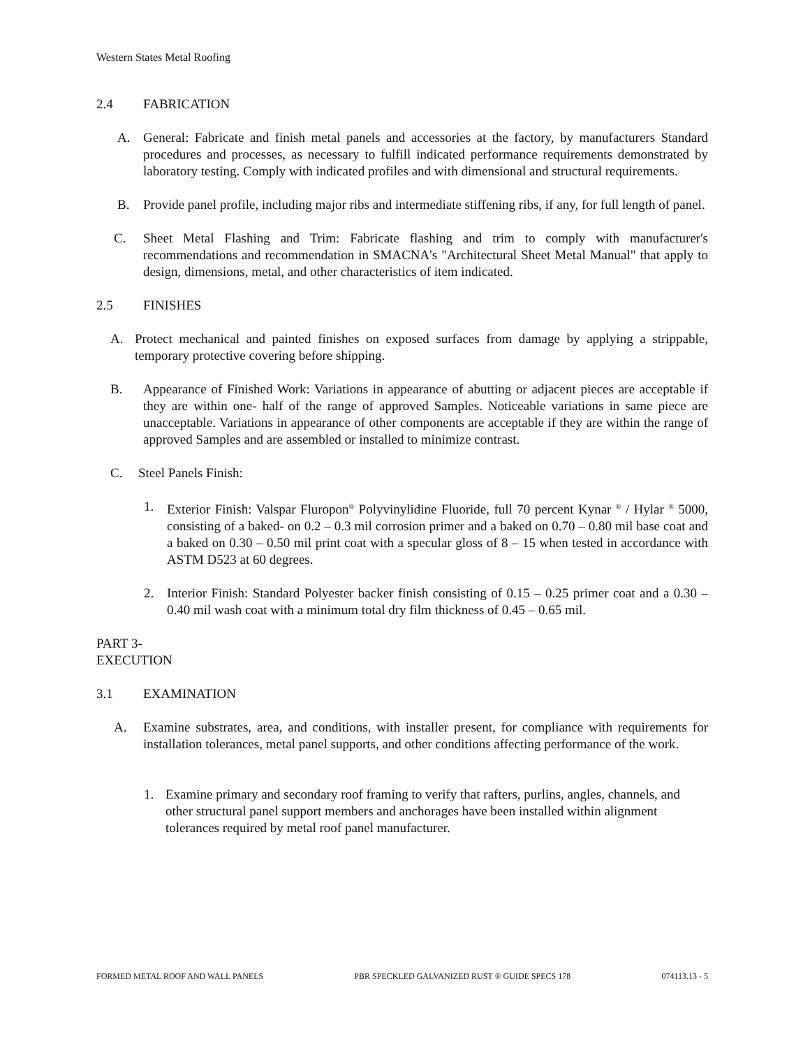Western States Metal Roofing
2.4 FABRICATION
A. General: Fabricate and finish metal panels and accessories at the factory, by manufacturers Standard procedures and processes, as necessary to fulfill indicated performance requirements demonstrated by laboratory testing. Comply with indicated profiles and with dimensional and structural requirements.
B. Provide panel profile, including major ribs and intermediate stiffening ribs, if any, for full length of panel.
C. Sheet Metal Flashing and Trim: Fabricate flashing and trim to comply with manufacturer's recommendations and recommendation in SMACNA's "Architectural Sheet Metal Manual" that apply to design, dimensions, metal, and other characteristics of item indicated.
2.5 FINISHES
A. Protect mechanical and painted finishes on exposed surfaces from damage by applying a strippable, temporary protective covering before shipping.
B. Appearance of Finished Work: Variations in appearance of abutting or adjacent pieces are acceptable if they are within one- half of the range of approved Samples. Noticeable variations in same piece are unacceptable. Variations in appearance of other components are acceptable if they are within the range of approved Samples and are assembled or installed to minimize contrast.
C. Steel Panels Finish:
1. Exterior Finish: Valspar Fluropon<sup>®</sup> Polyvinylidine Fluoride, full 70 percent Kynar <sup>®</sup> / Hylar <sup>®</sup> 5000, consisting of a baked- on 0.2 – 0.3 mil corrosion primer and a baked on 0.70 – 0.80 mil base coat and a baked on 0.30 – 0.50 mil print coat with a specular gloss of 8 – 15 when tested in accordance with ASTM D523 at 60 degrees.
2. Interior Finish: Standard Polyester backer finish consisting of 0.15 – 0.25 primer coat and a 0.30 – 0.40 mil wash coat with a minimum total dry film thickness of 0.45 – 0.65 mil.
PART 3- EXECUTION
3.1 EXAMINATION
A. Examine substrates, area, and conditions, with installer present, for compliance with requirements for installation tolerances, metal panel supports, and other conditions affecting performance of the work.
1. Examine primary and secondary roof framing to verify that rafters, purlins, angles, channels, and other structural panel support members and anchorages have been installed within alignment tolerances required by metal roof panel manufacturer.
FORMED METAL ROOF AND WALL PANELS PBR SPECKLED GALVANIZED RUST ® GUIDE SPECS 178 074113.13 - 5